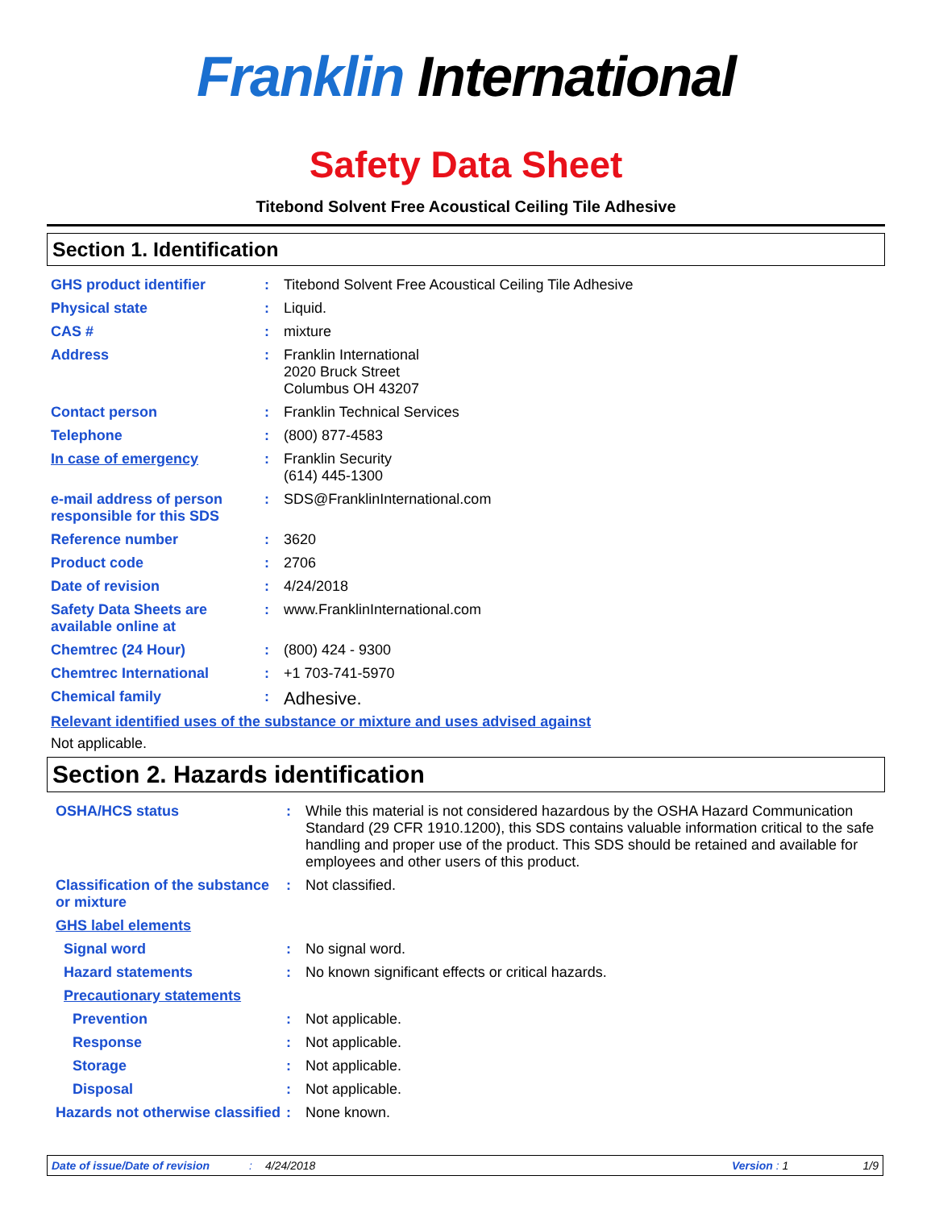Franklin International
Safety Data Sheet
Titebond Solvent Free Acoustical Ceiling Tile Adhesive
Section 1. Identification
| GHS product identifier | : | Titebond Solvent Free Acoustical Ceiling Tile Adhesive |
| Physical state | : | Liquid. |
| CAS # | : | mixture |
| Address | : | Franklin International 2020 Bruck Street Columbus OH 43207 |
| Contact person | : | Franklin Technical Services |
| Telephone | : | (800) 877-4583 |
| In case of emergency | : | Franklin Security (614) 445-1300 |
| e-mail address of person responsible for this SDS | : | SDS@FranklinInternational.com |
| Reference number | : | 3620 |
| Product code | : | 2706 |
| Date of revision | : | 4/24/2018 |
| Safety Data Sheets are available online at | : | www.FranklinInternational.com |
| Chemtrec (24 Hour) | : | (800) 424 - 9300 |
| Chemtrec International | : | +1 703-741-5970 |
| Chemical family | : | Adhesive. |
Relevant identified uses of the substance or mixture and uses advised against
Not applicable.
Section 2. Hazards identification
| OSHA/HCS status | : | While this material is not considered hazardous by the OSHA Hazard Communication Standard (29 CFR 1910.1200), this SDS contains valuable information critical to the safe handling and proper use of the product. This SDS should be retained and available for employees and other users of this product. |
| Classification of the substance or mixture | : | Not classified. |
| GHS label elements | | |
| Signal word | : | No signal word. |
| Hazard statements | : | No known significant effects or critical hazards. |
| Precautionary statements | | |
| Prevention | : | Not applicable. |
| Response | : | Not applicable. |
| Storage | : | Not applicable. |
| Disposal | : | Not applicable. |
| Hazards not otherwise classified | : | None known. |
Date of issue/Date of revision: 4/24/2018 Version : 1 1/9